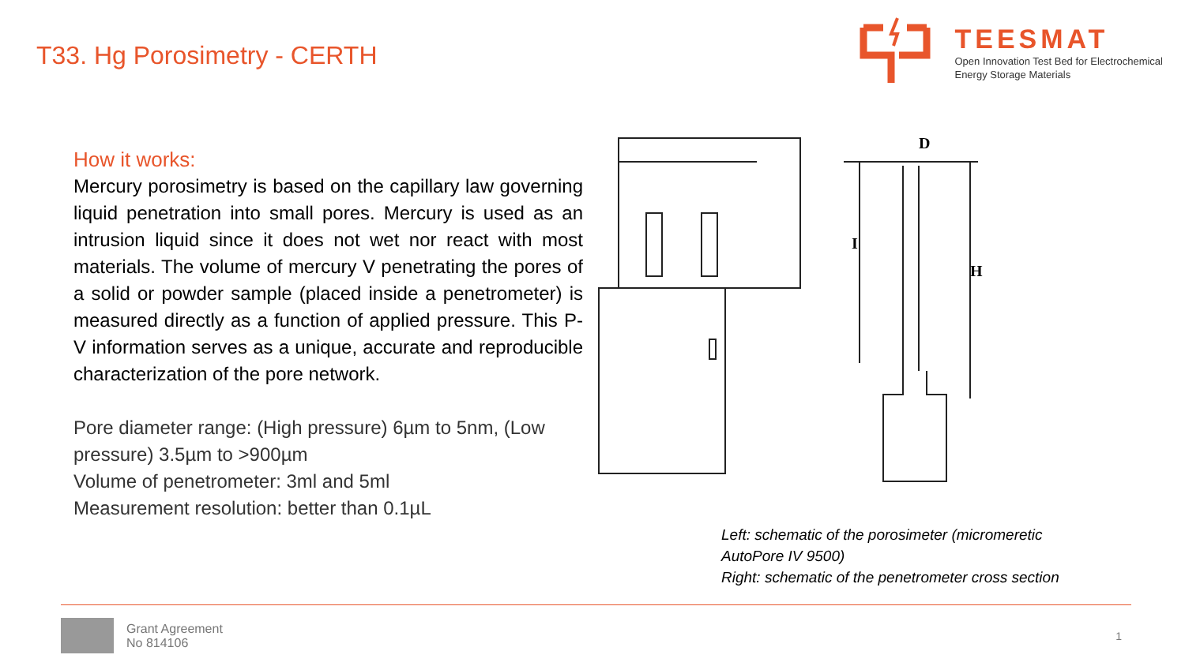T33. Hg Porosimetry - CERTH
TEESMAT
Open Innovation Test Bed for Electrochemical
Energy Storage Materials
How it works:
Mercury porosimetry is based on the capillary law governing liquid penetration into small pores. Mercury is used as an intrusion liquid since it does not wet nor react with most materials. The volume of mercury V penetrating the pores of a solid or powder sample (placed inside a penetrometer) is measured directly as a function of applied pressure. This P-V information serves as a unique, accurate and reproducible characterization of the pore network.
Pore diameter range: (High pressure) 6µm to 5nm, (Low pressure) 3.5µm to >900µm
Volume of penetrometer: 3ml and 5ml
Measurement resolution: better than 0.1µL
I
H
D
Left: schematic of the porosimeter (micromeretic
AutoPore IV 9500)
Right: schematic of the penetrometer cross section
Grant Agreement
No 814106
1